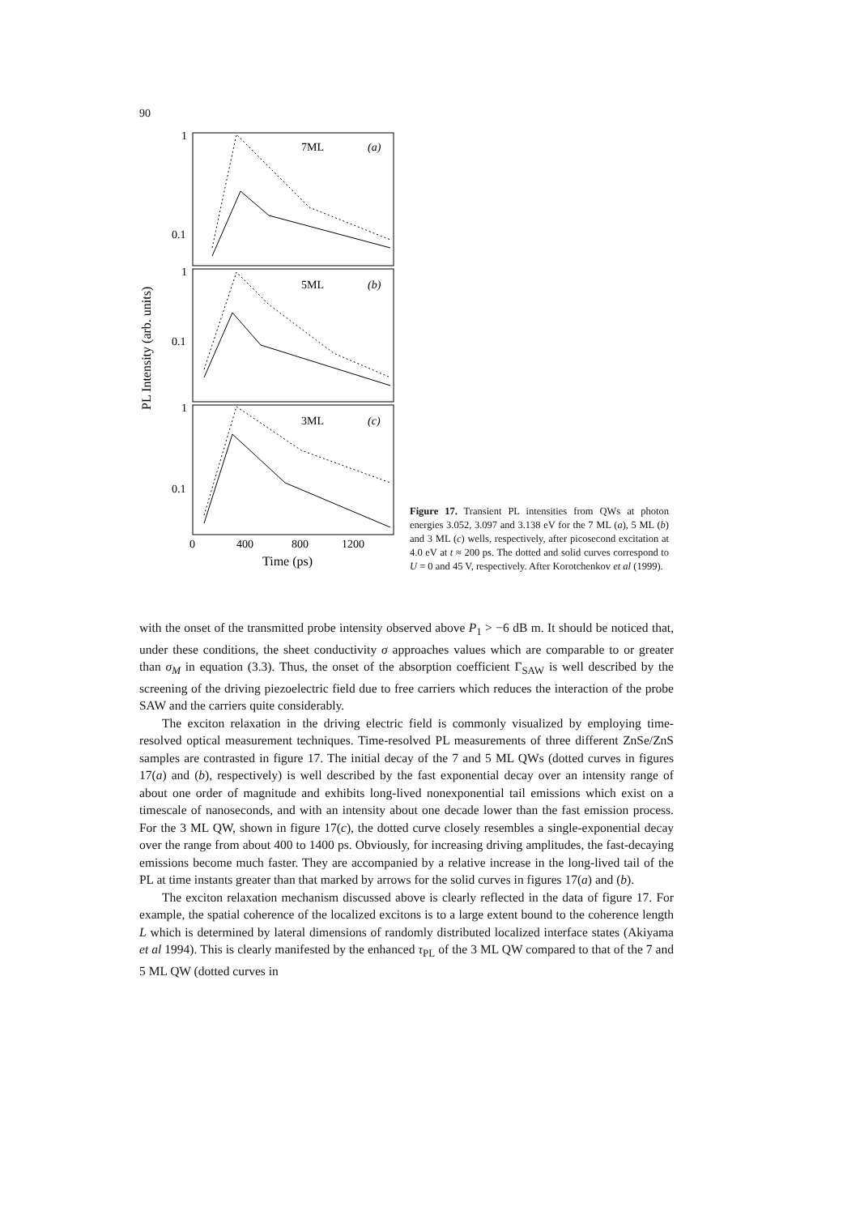90
PL Intensity (arb. units)
1
0.1
1
0.1
1
0.1
7ML
(a)
5ML
(b)
3ML
(c)
0
400
800
1200
Time (ps)
Figure 17. Transient PL intensities from QWs at photon energies 3.052, 3.097 and 3.138 eV for the 7 ML (a), 5 ML (b) and 3 ML (c) wells, respectively, after picosecond excitation at 4.0 eV at t ≈ 200 ps. The dotted and solid curves correspond to U = 0 and 45 V, respectively. After Korotchenkov et al (1999).
with the onset of the transmitted probe intensity observed above P<sub>1</sub> > −6 dB m. It should be noticed that, under these conditions, the sheet conductivity σ approaches values which are comparable to or greater than σ<sub>M</sub> in equation (3.3). Thus, the onset of the absorption coefficient Γ<sub>SAW</sub> is well described by the screening of the driving piezoelectric field due to free carriers which reduces the interaction of the probe SAW and the carriers quite considerably.
The exciton relaxation in the driving electric field is commonly visualized by employing time-resolved optical measurement techniques. Time-resolved PL measurements of three different ZnSe/ZnS samples are contrasted in figure 17. The initial decay of the 7 and 5 ML QWs (dotted curves in figures 17(a) and (b), respectively) is well described by the fast exponential decay over an intensity range of about one order of magnitude and exhibits long-lived nonexponential tail emissions which exist on a timescale of nanoseconds, and with an intensity about one decade lower than the fast emission process. For the 3 ML QW, shown in figure 17(c), the dotted curve closely resembles a single-exponential decay over the range from about 400 to 1400 ps. Obviously, for increasing driving amplitudes, the fast-decaying emissions become much faster. They are accompanied by a relative increase in the long-lived tail of the PL at time instants greater than that marked by arrows for the solid curves in figures 17(a) and (b).
The exciton relaxation mechanism discussed above is clearly reflected in the data of figure 17. For example, the spatial coherence of the localized excitons is to a large extent bound to the coherence length L which is determined by lateral dimensions of randomly distributed localized interface states (Akiyama et al 1994). This is clearly manifested by the enhanced τ<sub>PL</sub> of the 3 ML QW compared to that of the 7 and 5 ML QW (dotted curves in